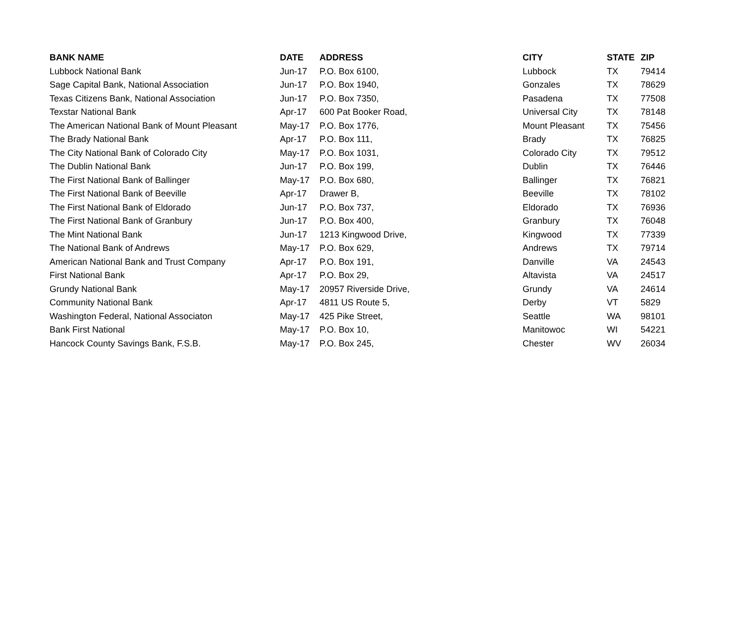| BANK NAME | DATE | ADDRESS | CITY | STATE | ZIP |
| --- | --- | --- | --- | --- | --- |
| Lubbock National Bank | Jun-17 | P.O. Box 6100, | Lubbock | TX | 79414 |
| Sage Capital Bank, National Association | Jun-17 | P.O. Box 1940, | Gonzales | TX | 78629 |
| Texas Citizens Bank, National Association | Jun-17 | P.O. Box 7350, | Pasadena | TX | 77508 |
| Texstar National Bank | Apr-17 | 600 Pat Booker Road, | Universal City | TX | 78148 |
| The American National Bank of Mount Pleasant | May-17 | P.O. Box 1776, | Mount Pleasant | TX | 75456 |
| The Brady National Bank | Apr-17 | P.O. Box 111, | Brady | TX | 76825 |
| The City National Bank of Colorado City | May-17 | P.O. Box 1031, | Colorado City | TX | 79512 |
| The Dublin National Bank | Jun-17 | P.O. Box 199, | Dublin | TX | 76446 |
| The First National Bank of Ballinger | May-17 | P.O. Box 680, | Ballinger | TX | 76821 |
| The First National Bank of Beeville | Apr-17 | Drawer B, | Beeville | TX | 78102 |
| The First National Bank of Eldorado | Jun-17 | P.O. Box 737, | Eldorado | TX | 76936 |
| The First National Bank of Granbury | Jun-17 | P.O. Box 400, | Granbury | TX | 76048 |
| The Mint National Bank | Jun-17 | 1213 Kingwood Drive, | Kingwood | TX | 77339 |
| The National Bank of Andrews | May-17 | P.O. Box 629, | Andrews | TX | 79714 |
| American National Bank and Trust Company | Apr-17 | P.O. Box 191, | Danville | VA | 24543 |
| First National Bank | Apr-17 | P.O. Box 29, | Altavista | VA | 24517 |
| Grundy National Bank | May-17 | 20957 Riverside Drive, | Grundy | VA | 24614 |
| Community National Bank | Apr-17 | 4811 US Route 5, | Derby | VT | 5829 |
| Washington Federal, National Associaton | May-17 | 425 Pike Street, | Seattle | WA | 98101 |
| Bank First National | May-17 | P.O. Box 10, | Manitowoc | WI | 54221 |
| Hancock County Savings Bank, F.S.B. | May-17 | P.O. Box 245, | Chester | WV | 26034 |